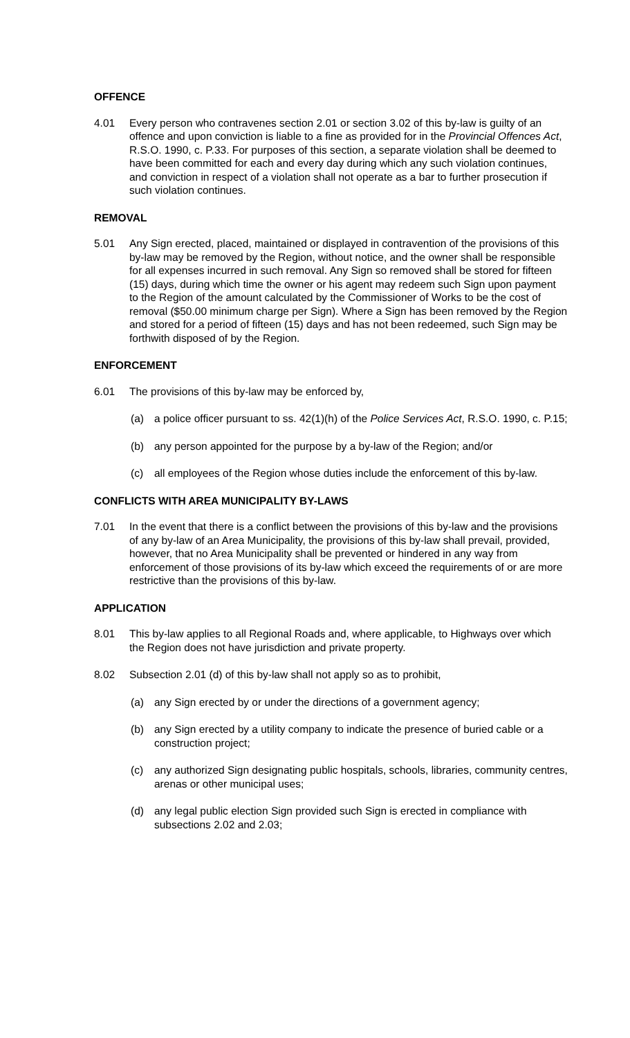OFFENCE
4.01 Every person who contravenes section 2.01 or section 3.02 of this by-law is guilty of an offence and upon conviction is liable to a fine as provided for in the Provincial Offences Act, R.S.O. 1990, c. P.33. For purposes of this section, a separate violation shall be deemed to have been committed for each and every day during which any such violation continues, and conviction in respect of a violation shall not operate as a bar to further prosecution if such violation continues.
REMOVAL
5.01 Any Sign erected, placed, maintained or displayed in contravention of the provisions of this by-law may be removed by the Region, without notice, and the owner shall be responsible for all expenses incurred in such removal. Any Sign so removed shall be stored for fifteen (15) days, during which time the owner or his agent may redeem such Sign upon payment to the Region of the amount calculated by the Commissioner of Works to be the cost of removal ($50.00 minimum charge per Sign). Where a Sign has been removed by the Region and stored for a period of fifteen (15) days and has not been redeemed, such Sign may be forthwith disposed of by the Region.
ENFORCEMENT
6.01 The provisions of this by-law may be enforced by,
(a) a police officer pursuant to ss. 42(1)(h) of the Police Services Act, R.S.O. 1990, c. P.15;
(b) any person appointed for the purpose by a by-law of the Region; and/or
(c) all employees of the Region whose duties include the enforcement of this by-law.
CONFLICTS WITH AREA MUNICIPALITY BY-LAWS
7.01 In the event that there is a conflict between the provisions of this by-law and the provisions of any by-law of an Area Municipality, the provisions of this by-law shall prevail, provided, however, that no Area Municipality shall be prevented or hindered in any way from enforcement of those provisions of its by-law which exceed the requirements of or are more restrictive than the provisions of this by-law.
APPLICATION
8.01 This by-law applies to all Regional Roads and, where applicable, to Highways over which the Region does not have jurisdiction and private property.
8.02 Subsection 2.01 (d) of this by-law shall not apply so as to prohibit,
(a) any Sign erected by or under the directions of a government agency;
(b) any Sign erected by a utility company to indicate the presence of buried cable or a construction project;
(c) any authorized Sign designating public hospitals, schools, libraries, community centres, arenas or other municipal uses;
(d) any legal public election Sign provided such Sign is erected in compliance with subsections 2.02 and 2.03;